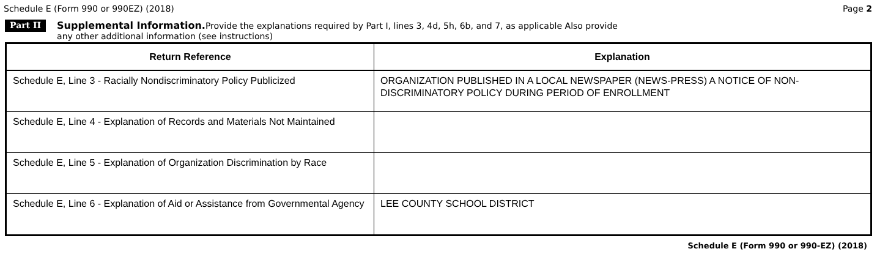Schedule E (Form 990 or 990EZ) (2018) Page 2
Part II
Supplemental Information. Provide the explanations required by Part I, lines 3, 4d, 5h, 6b, and 7, as applicable Also provide
any other additional information (see instructions)
| Return Reference | Explanation |
| --- | --- |
| Schedule E, Line 3 - Racially Nondiscriminatory Policy Publicized | ORGANIZATION PUBLISHED IN A LOCAL NEWSPAPER (NEWS-PRESS) A NOTICE OF NON-DISCRIMINATORY POLICY DURING PERIOD OF ENROLLMENT |
| Schedule E, Line 4 - Explanation of Records and Materials Not Maintained | |
| Schedule E, Line 5 - Explanation of Organization Discrimination by Race | |
| Schedule E, Line 6 - Explanation of Aid or Assistance from Governmental Agency | LEE COUNTY SCHOOL DISTRICT |
Schedule E (Form 990 or 990-EZ) (2018)